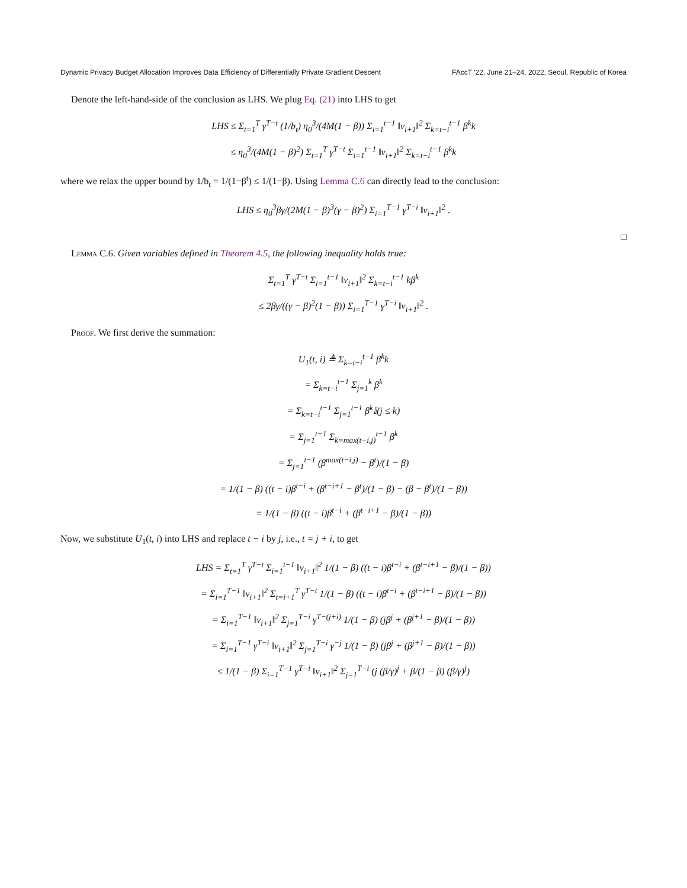Dynamic Privacy Budget Allocation Improves Data Efficiency of Differentially Private Gradient Descent FAccT '22, June 21–24, 2022, Seoul, Republic of Korea
Denote the left-hand-side of the conclusion as LHS. We plug Eq. (21) into LHS to get
LHS ≤ Σ<sub>t=1</sub><sup>T</sup> γ<sup>T−t</sup> (1/b<sub>t</sub>) η<sub>0</sub><sup>3</sup>/(4M(1 − β)) Σ<sub>i=1</sub><sup>t−1</sup> ‖v<sub>i+1</sub>‖<sup>2</sup> Σ<sub>k=t−i</sub><sup>t−1</sup> β<sup>k</sup>k
≤ η<sub>0</sub><sup>3</sup>/(4M(1 − β)<sup>2</sup>) Σ<sub>t=1</sub><sup>T</sup> γ<sup>T−t</sup> Σ<sub>i=1</sub><sup>t−1</sup> ‖v<sub>i+1</sub>‖<sup>2</sup> Σ<sub>k=t−i</sub><sup>t−1</sup> β<sup>k</sup>k
where we relax the upper bound by 1/b<sub>t</sub> = 1/(1−β<sup>t</sup>) ≤ 1/(1−β). Using Lemma C.6 can directly lead to the conclusion:
LHS ≤ η<sub>0</sub><sup>3</sup>βγ/(2M(1 − β)<sup>3</sup>(γ − β)<sup>2</sup>) Σ<sub>i=1</sub><sup>T−1</sup> γ<sup>T−i</sup> ‖v<sub>i+1</sub>‖<sup>2</sup> .
□
Lemma C.6. Given variables defined in Theorem 4.5, the following inequality holds true:
Σ<sub>t=1</sub><sup>T</sup> γ<sup>T−t</sup> Σ<sub>i=1</sub><sup>t−1</sup> ‖v<sub>i+1</sub>‖<sup>2</sup> Σ<sub>k=t−i</sub><sup>t−1</sup> kβ<sup>k</sup>
≤ 2βγ/((γ − β)<sup>2</sup>(1 − β)) Σ<sub>i=1</sub><sup>T−1</sup> γ<sup>T−i</sup> ‖v<sub>i+1</sub>‖<sup>2</sup> .
Proof. We first derive the summation:
U<sub>1</sub>(t, i) ≜ Σ<sub>k=t−i</sub><sup>t−1</sup> β<sup>k</sup>k
= Σ<sub>k=t−i</sub><sup>t−1</sup> Σ<sub>j=1</sub><sup>k</sup> β<sup>k</sup>
= Σ<sub>k=t−i</sub><sup>t−1</sup> Σ<sub>j=1</sub><sup>t−1</sup> β<sup>k</sup>𝕀(j ≤ k)
= Σ<sub>j=1</sub><sup>t−1</sup> Σ<sub>k=max(t−i,j)</sub><sup>t−1</sup> β<sup>k</sup>
= Σ<sub>j=1</sub><sup>t−1</sup> (β<sup>max(t−i,j)</sup> − β<sup>t</sup>)/(1 − β)
= 1/(1 − β) ((t − i)β<sup>t−i</sup> + (β<sup>t−i+1</sup> − β<sup>t</sup>)/(1 − β) − (β − β<sup>t</sup>)/(1 − β))
= 1/(1 − β) ((t − i)β<sup>t−i</sup> + (β<sup>t−i+1</sup> − β)/(1 − β))
Now, we substitute U<sub>1</sub>(t, i) into LHS and replace t − i by j, i.e., t = j + i, to get
LHS = Σ<sub>t=1</sub><sup>T</sup> γ<sup>T−t</sup> Σ<sub>i=1</sub><sup>t−1</sup> ‖v<sub>i+1</sub>‖<sup>2</sup> 1/(1 − β) ((t − i)β<sup>t−i</sup> + (β<sup>t−i+1</sup> − β)/(1 − β))
= Σ<sub>i=1</sub><sup>T−1</sup> ‖v<sub>i+1</sub>‖<sup>2</sup> Σ<sub>t=i+1</sub><sup>T</sup> γ<sup>T−t</sup> 1/(1 − β) ((t − i)β<sup>t−i</sup> + (β<sup>t−i+1</sup> − β)/(1 − β))
= Σ<sub>i=1</sub><sup>T−1</sup> ‖v<sub>i+1</sub>‖<sup>2</sup> Σ<sub>j=1</sub><sup>T−i</sup> γ<sup>T−(j+i)</sup> 1/(1 − β) (jβ<sup>j</sup> + (β<sup>j+1</sup> − β)/(1 − β))
= Σ<sub>i=1</sub><sup>T−1</sup> γ<sup>T−i</sup> ‖v<sub>i+1</sub>‖<sup>2</sup> Σ<sub>j=1</sub><sup>T−i</sup> γ<sup>−j</sup> 1/(1 − β) (jβ<sup>j</sup> + (β<sup>j+1</sup> − β)/(1 − β))
≤ 1/(1 − β) Σ<sub>i=1</sub><sup>T−1</sup> γ<sup>T−i</sup> ‖v<sub>i+1</sub>‖<sup>2</sup> Σ<sub>j=1</sub><sup>T−i</sup> (j (β/γ)<sup>j</sup> + β/(1 − β) (β/γ)<sup>j</sup>)